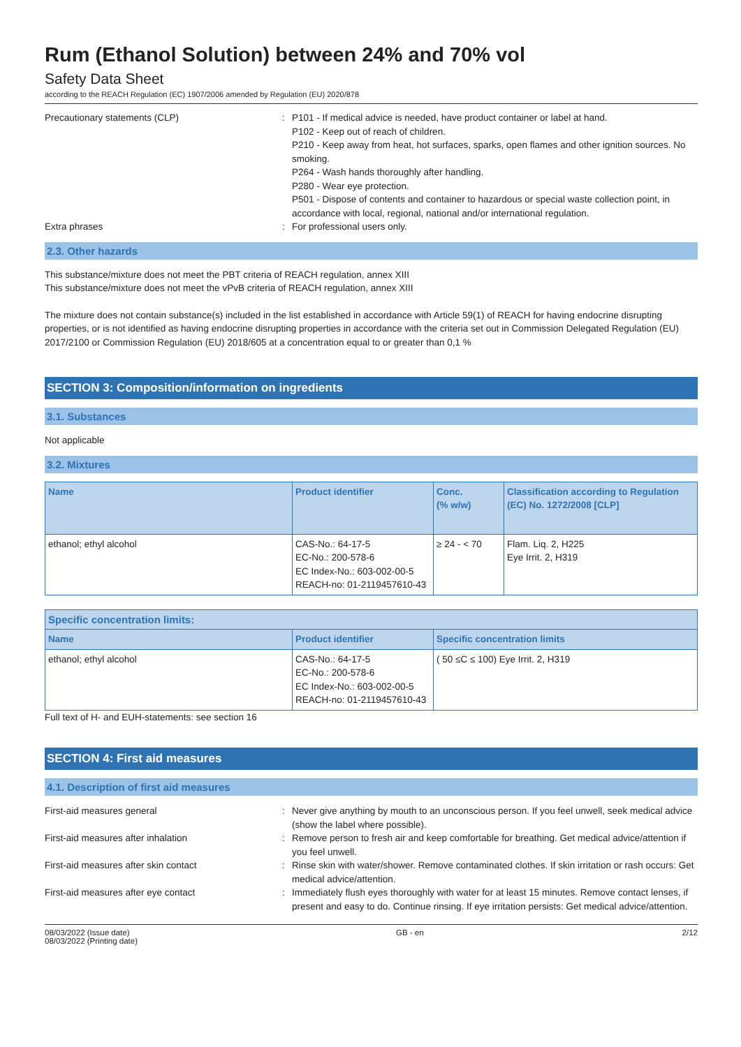Rum (Ethanol Solution) between 24% and 70% vol
Safety Data Sheet
according to the REACH Regulation (EC) 1907/2006 amended by Regulation (EU) 2020/878
Precautionary statements (CLP) : P101 - If medical advice is needed, have product container or label at hand.
P102 - Keep out of reach of children.
P210 - Keep away from heat, hot surfaces, sparks, open flames and other ignition sources. No smoking.
P264 - Wash hands thoroughly after handling.
P280 - Wear eye protection.
P501 - Dispose of contents and container to hazardous or special waste collection point, in accordance with local, regional, national and/or international regulation.
Extra phrases : For professional users only.
2.3. Other hazards
This substance/mixture does not meet the PBT criteria of REACH regulation, annex XIII
This substance/mixture does not meet the vPvB criteria of REACH regulation, annex XIII
The mixture does not contain substance(s) included in the list established in accordance with Article 59(1) of REACH for having endocrine disrupting properties, or is not identified as having endocrine disrupting properties in accordance with the criteria set out in Commission Delegated Regulation (EU) 2017/2100 or Commission Regulation (EU) 2018/605 at a concentration equal to or greater than 0,1 %
SECTION 3: Composition/information on ingredients
3.1. Substances
Not applicable
3.2. Mixtures
| Name | Product identifier | Conc. (% w/w) | Classification according to Regulation (EC) No. 1272/2008 [CLP] |
| --- | --- | --- | --- |
| ethanol; ethyl alcohol | CAS-No.: 64-17-5 EC-No.: 200-578-6 EC Index-No.: 603-002-00-5 REACH-no: 01-2119457610-43 | ≥ 24 - < 70 | Flam. Liq. 2, H225 Eye Irrit. 2, H319 |
| Specific concentration limits: | | |
| --- | --- | --- |
| Name | Product identifier | Specific concentration limits |
| ethanol; ethyl alcohol | CAS-No.: 64-17-5 EC-No.: 200-578-6 EC Index-No.: 603-002-00-5 REACH-no: 01-2119457610-43 | ( 50 ≤C ≤ 100) Eye Irrit. 2, H319 |
Full text of H- and EUH-statements: see section 16
SECTION 4: First aid measures
4.1. Description of first aid measures
First-aid measures general : Never give anything by mouth to an unconscious person. If you feel unwell, seek medical advice (show the label where possible).
First-aid measures after inhalation : Remove person to fresh air and keep comfortable for breathing. Get medical advice/attention if you feel unwell.
First-aid measures after skin contact : Rinse skin with water/shower. Remove contaminated clothes. If skin irritation or rash occurs: Get medical advice/attention.
First-aid measures after eye contact : Immediately flush eyes thoroughly with water for at least 15 minutes. Remove contact lenses, if present and easy to do. Continue rinsing. If eye irritation persists: Get medical advice/attention.
08/03/2022 (Issue date)
08/03/2022 (Printing date)
GB - en 2/12